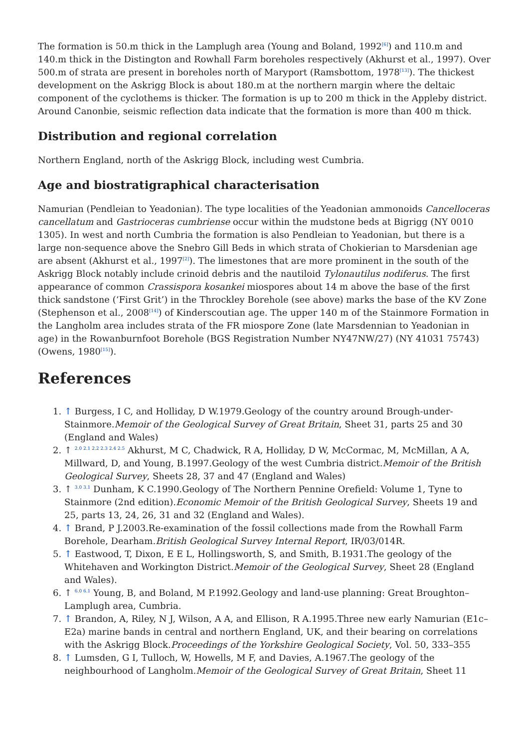The formation is 50.m thick in the Lamplugh area (Young and Boland, 1992<sup>[6]</sup>) and 110.m and 140.m thick in the Distington and Rowhall Farm boreholes respectively (Akhurst et al., 1997). Over 500.m of strata are present in boreholes north of Maryport (Ramsbottom, 1978<sup>[13]</sup>). The thickest development on the Askrigg Block is about 180.m at the northern margin where the deltaic component of the cyclothems is thicker. The formation is up to 200 m thick in the Appleby district. Around Canonbie, seismic reflection data indicate that the formation is more than 400 m thick.
Distribution and regional correlation
Northern England, north of the Askrigg Block, including west Cumbria.
Age and biostratigraphical characterisation
Namurian (Pendleian to Yeadonian). The type localities of the Yeadonian ammonoids Cancelloceras cancellatum and Gastrioceras cumbriense occur within the mudstone beds at Bigrigg (NY 0010 1305). In west and north Cumbria the formation is also Pendleian to Yeadonian, but there is a large non-sequence above the Snebro Gill Beds in which strata of Chokierian to Marsdenian age are absent (Akhurst et al., 1997<sup>[2]</sup>). The limestones that are more prominent in the south of the Askrigg Block notably include crinoid debris and the nautiloid Tylonautilus nodiferus. The first appearance of common Crassispora kosankei miospores about 14 m above the base of the first thick sandstone (‘First Grit’) in the Throckley Borehole (see above) marks the base of the KV Zone (Stephenson et al., 2008<sup>[14]</sup>) of Kinderscoutian age. The upper 140 m of the Stainmore Formation in the Langholm area includes strata of the FR miospore Zone (late Marsdennian to Yeadonian in age) in the Rowanburnfoot Borehole (BGS Registration Number NY47NW/27) (NY 41031 75743) (Owens, 1980<sup>[15]</sup>).
References
1. ↑ Burgess, I C, and Holliday, D W.1979.Geology of the country around Brough-under-Stainmore.Memoir of the Geological Survey of Great Britain, Sheet 31, parts 25 and 30 (England and Wales)
2. ↑ <sup>2.0 2.1 2.2 2.3 2.4 2.5</sup> Akhurst, M C, Chadwick, R A, Holliday, D W, McCormac, M, McMillan, A A, Millward, D, and Young, B.1997.Geology of the west Cumbria district.Memoir of the British Geological Survey, Sheets 28, 37 and 47 (England and Wales)
3. ↑ <sup>3.0 3.1</sup> Dunham, K C.1990.Geology of The Northern Pennine Orefield: Volume 1, Tyne to Stainmore (2nd edition).Economic Memoir of the British Geological Survey, Sheets 19 and 25, parts 13, 24, 26, 31 and 32 (England and Wales).
4. ↑ Brand, P J.2003.Re-examination of the fossil collections made from the Rowhall Farm Borehole, Dearham.British Geological Survey Internal Report, IR/03/014R.
5. ↑ Eastwood, T, Dixon, E E L, Hollingsworth, S, and Smith, B.1931.The geology of the Whitehaven and Workington District.Memoir of the Geological Survey, Sheet 28 (England and Wales).
6. ↑ <sup>6.0 6.1</sup> Young, B, and Boland, M P.1992.Geology and land-use planning: Great Broughton–Lamplugh area, Cumbria.
7. ↑ Brandon, A, Riley, N J, Wilson, A A, and Ellison, R A.1995.Three new early Namurian (E1c–E2a) marine bands in central and northern England, UK, and their bearing on correlations with the Askrigg Block.Proceedings of the Yorkshire Geological Society, Vol. 50, 333–355
8. ↑ Lumsden, G I, Tulloch, W, Howells, M F, and Davies, A.1967.The geology of the neighbourhood of Langholm.Memoir of the Geological Survey of Great Britain, Sheet 11